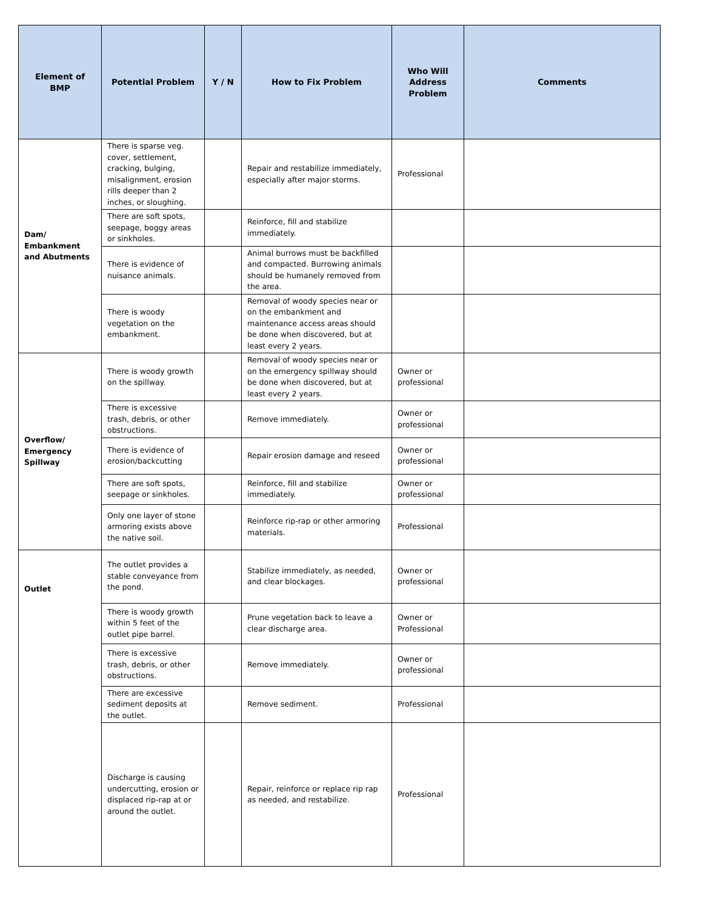| Element of BMP | Potential Problem | Y / N | How to Fix Problem | Who Will Address Problem | Comments |
| --- | --- | --- | --- | --- | --- |
| Dam/ Embankment and Abutments | There is sparse veg. cover, settlement, cracking, bulging, misalignment, erosion rills deeper than 2 inches, or sloughing. | | Repair and restabilize immediately, especially after major storms. | Professional | |
| | There are soft spots, seepage, boggy areas or sinkholes. | | Reinforce, fill and stabilize immediately. | | |
| | There is evidence of nuisance animals. | | Animal burrows must be backfilled and compacted. Burrowing animals should be humanely removed from the area. | | |
| | There is woody vegetation on the embankment. | | Removal of woody species near or on the embankment and maintenance access areas should be done when discovered, but at least every 2 years. | | |
| Overflow/ Emergency Spillway | There is woody growth on the spillway. | | Removal of woody species near or on the emergency spillway should be done when discovered, but at least every 2 years. | Owner or professional | |
| | There is excessive trash, debris, or other obstructions. | | Remove immediately. | Owner or professional | |
| | There is evidence of erosion/backcutting | | Repair erosion damage and reseed | Owner or professional | |
| | There are soft spots, seepage or sinkholes. | | Reinforce, fill and stabilize immediately. | Owner or professional | |
| | Only one layer of stone armoring exists above the native soil. | | Reinforce rip-rap or other armoring materials. | Professional | |
| Outlet | The outlet provides a stable conveyance from the pond. | | Stabilize immediately, as needed, and clear blockages. | Owner or professional | |
| | There is woody growth within 5 feet of the outlet pipe barrel. | | Prune vegetation back to leave a clear discharge area. | Owner or Professional | |
| | There is excessive trash, debris, or other obstructions. | | Remove immediately. | Owner or professional | |
| | There are excessive sediment deposits at the outlet. | | Remove sediment. | Professional | |
| | Discharge is causing undercutting, erosion or displaced rip-rap at or around the outlet. | | Repair, reinforce or replace rip rap as needed, and restabilize. | Professional | |